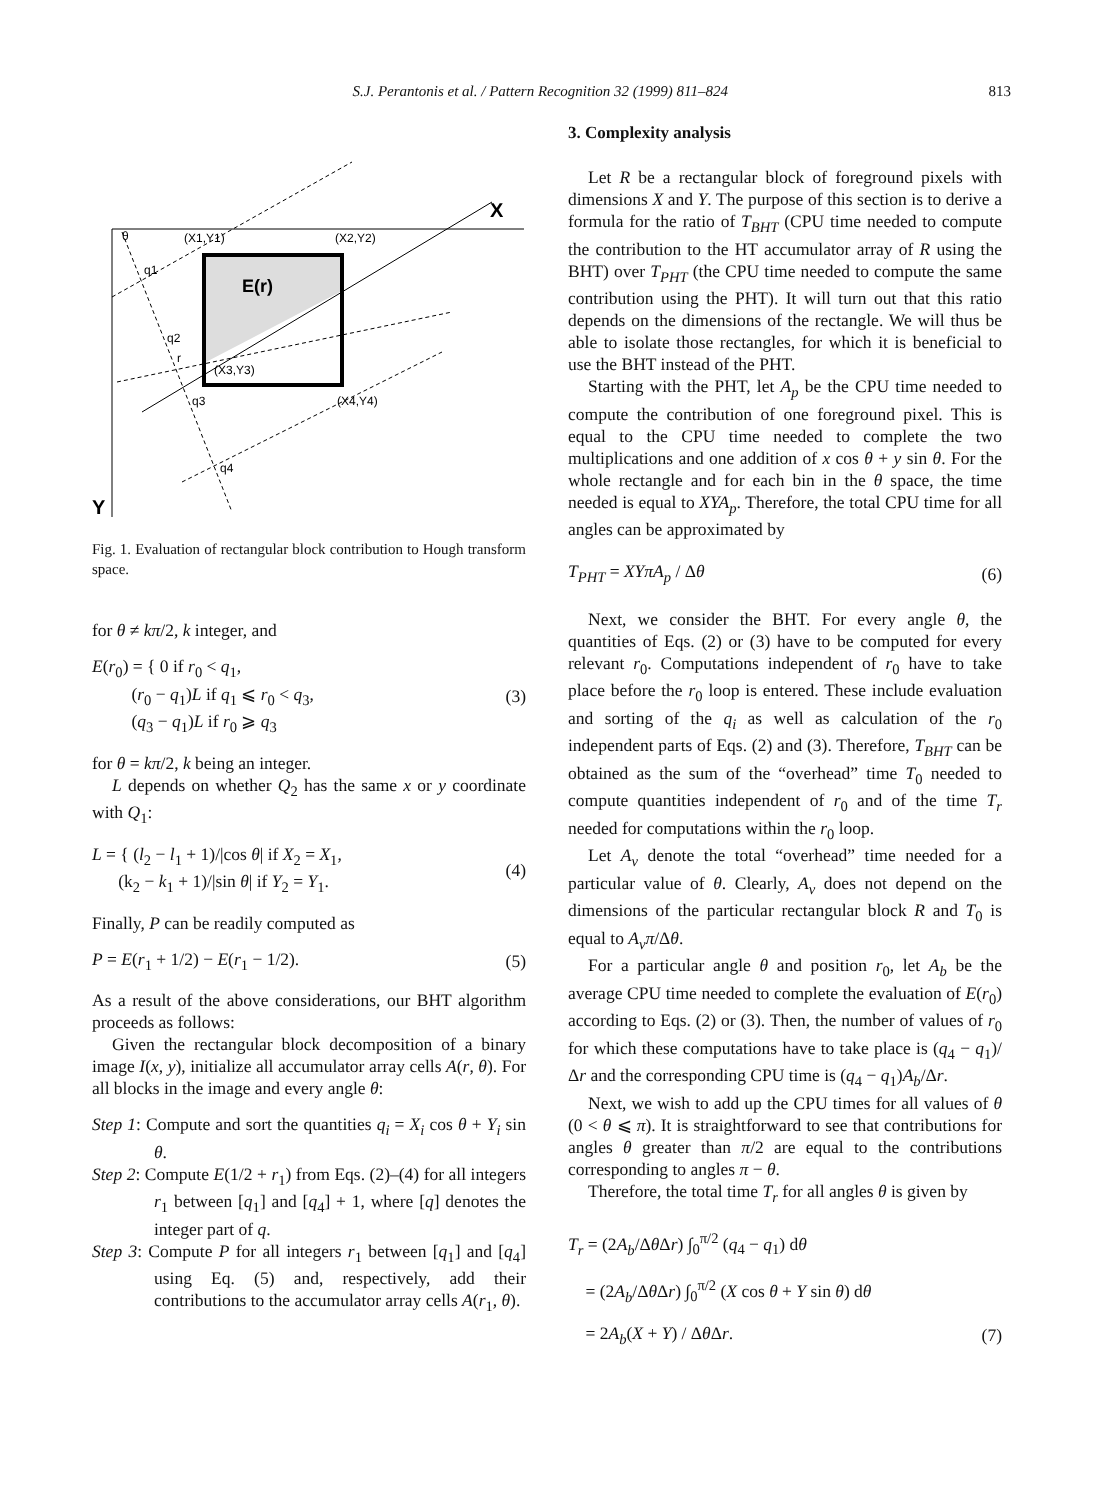S.J. Perantonis et al. / Pattern Recognition 32 (1999) 811–824 813
X
Y
θ
(X1,Y1)
(X2,Y2)
E(r)
q1
q2
r
(X3,Y3)
q3
(X4,Y4)
q4
Fig. 1. Evaluation of rectangular block contribution to Hough transform space.
for θ ≠ kπ/2, k integer, and
E(r<sub>0</sub>) = { 0 if r<sub>0</sub> < q<sub>1</sub>,
(r<sub>0</sub> − q<sub>1</sub>)L if q<sub>1</sub> ⩽ r<sub>0</sub> < q<sub>3</sub>,
(q<sub>3</sub> − q<sub>1</sub>)L if r<sub>0</sub> ⩾ q<sub>3</sub> (3)
for θ = kπ/2, k being an integer.
L depends on whether Q<sub>2</sub> has the same x or y coordinate with Q<sub>1</sub>:
L = { (l<sub>2</sub> − l<sub>1</sub> + 1)/|cos θ| if X<sub>2</sub> = X<sub>1</sub>,
(k<sub>2</sub> − k<sub>1</sub> + 1)/|sin θ| if Y<sub>2</sub> = Y<sub>1</sub>. (4)
Finally, P can be readily computed as
P = E(r<sub>1</sub> + 1/2) − E(r<sub>1</sub> − 1/2). (5)
As a result of the above considerations, our BHT algorithm proceeds as follows:
Given the rectangular block decomposition of a binary image I(x, y), initialize all accumulator array cells A(r, θ). For all blocks in the image and every angle θ:
Step 1: Compute and sort the quantities q<sub>i</sub> = X<sub>i</sub> cos θ + Y<sub>i</sub> sin θ.
Step 2: Compute E(1/2 + r<sub>1</sub>) from Eqs. (2)–(4) for all integers r<sub>1</sub> between [q<sub>1</sub>] and [q<sub>4</sub>] + 1, where [q] denotes the integer part of q.
Step 3: Compute P for all integers r<sub>1</sub> between [q<sub>1</sub>] and [q<sub>4</sub>] using Eq. (5) and, respectively, add their contributions to the accumulator array cells A(r<sub>1</sub>, θ).
3. Complexity analysis
Let R be a rectangular block of foreground pixels with dimensions X and Y. The purpose of this section is to derive a formula for the ratio of T<sub>BHT</sub> (CPU time needed to compute the contribution to the HT accumulator array of R using the BHT) over T<sub>PHT</sub> (the CPU time needed to compute the same contribution using the PHT). It will turn out that this ratio depends on the dimensions of the rectangle. We will thus be able to isolate those rectangles, for which it is beneficial to use the BHT instead of the PHT.
Starting with the PHT, let A<sub>p</sub> be the CPU time needed to compute the contribution of one foreground pixel. This is equal to the CPU time needed to complete the two multiplications and one addition of x cos θ + y sin θ. For the whole rectangle and for each bin in the θ space, the time needed is equal to XYA<sub>p</sub>. Therefore, the total CPU time for all angles can be approximated by
T<sub>PHT</sub> = XYπA<sub>p</sub> / Δθ (6)
Next, we consider the BHT. For every angle θ, the quantities of Eqs. (2) or (3) have to be computed for every relevant r<sub>0</sub>. Computations independent of r<sub>0</sub> have to take place before the r<sub>0</sub> loop is entered. These include evaluation and sorting of the q<sub>i</sub> as well as calculation of the r<sub>0</sub> independent parts of Eqs. (2) and (3). Therefore, T<sub>BHT</sub> can be obtained as the sum of the “overhead” time T<sub>0</sub> needed to compute quantities independent of r<sub>0</sub> and of the time T<sub>r</sub> needed for computations within the r<sub>0</sub> loop.
Let A<sub>v</sub> denote the total “overhead” time needed for a particular value of θ. Clearly, A<sub>v</sub> does not depend on the dimensions of the particular rectangular block R and T<sub>0</sub> is equal to A<sub>v</sub>π/Δθ.
For a particular angle θ and position r<sub>0</sub>, let A<sub>b</sub> be the average CPU time needed to complete the evaluation of E(r<sub>0</sub>) according to Eqs. (2) or (3). Then, the number of values of r<sub>0</sub> for which these computations have to take place is (q<sub>4</sub> − q<sub>1</sub>)/Δr and the corresponding CPU time is (q<sub>4</sub> − q<sub>1</sub>)A<sub>b</sub>/Δr.
Next, we wish to add up the CPU times for all values of θ (0 < θ ⩽ π). It is straightforward to see that contributions for angles θ greater than π/2 are equal to the contributions corresponding to angles π − θ.
Therefore, the total time T<sub>r</sub> for all angles θ is given by
T<sub>r</sub> = (2A<sub>b</sub>/Δθ Δr) ∫<sub>0</sub><sup>π/2</sup> (q<sub>4</sub> − q<sub>1</sub>) dθ
= (2A<sub>b</sub>/Δθ Δr) ∫<sub>0</sub><sup>π/2</sup> (X cos θ + Y sin θ) dθ
= 2A<sub>b</sub>(X + Y) / Δθ Δr. (7)